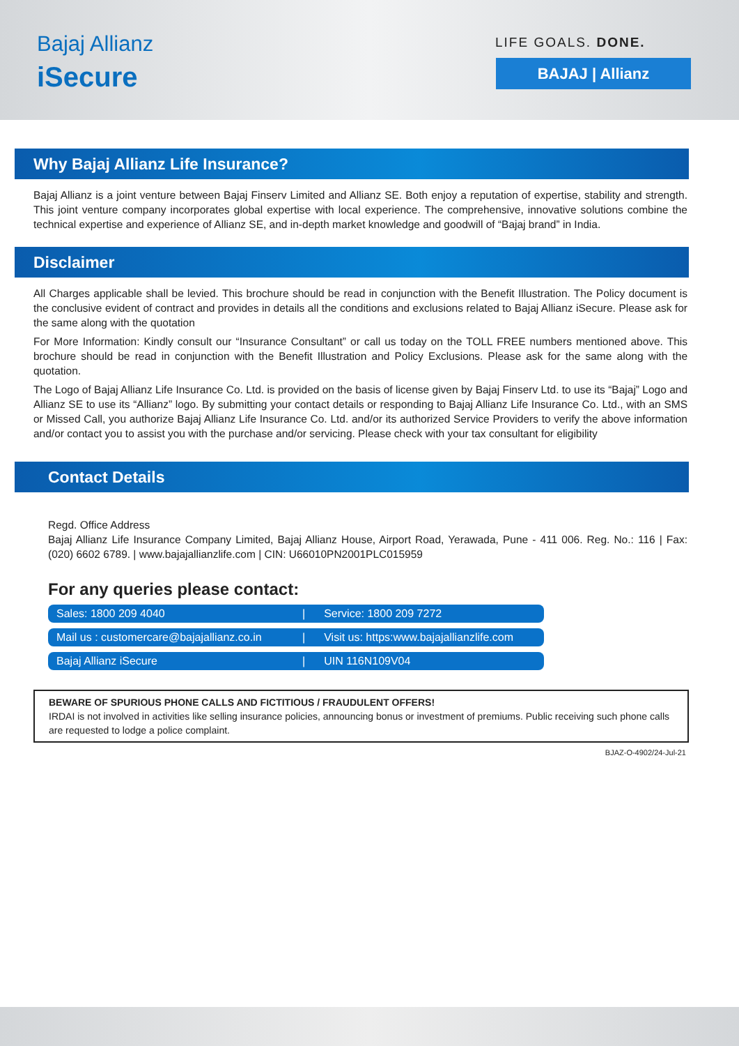Bajaj Allianz
iSecure
LIFE GOALS. DONE.
BAJAJ | Allianz
Why Bajaj Allianz Life Insurance?
Bajaj Allianz is a joint venture between Bajaj Finserv Limited and Allianz SE. Both enjoy a reputation of expertise, stability and strength. This joint venture company incorporates global expertise with local experience. The comprehensive, innovative solutions combine the technical expertise and experience of Allianz SE, and in-depth market knowledge and goodwill of “Bajaj brand” in India.
Disclaimer
All Charges applicable shall be levied. This brochure should be read in conjunction with the Benefit Illustration. The Policy document is the conclusive evident of contract and provides in details all the conditions and exclusions related to Bajaj Allianz iSecure. Please ask for the same along with the quotation
For More Information: Kindly consult our “Insurance Consultant” or call us today on the TOLL FREE numbers mentioned above. This brochure should be read in conjunction with the Benefit Illustration and Policy Exclusions. Please ask for the same along with the quotation.
The Logo of Bajaj Allianz Life Insurance Co. Ltd. is provided on the basis of license given by Bajaj Finserv Ltd. to use its “Bajaj” Logo and Allianz SE to use its “Allianz” logo. By submitting your contact details or responding to Bajaj Allianz Life Insurance Co. Ltd., with an SMS or Missed Call, you authorize Bajaj Allianz Life Insurance Co. Ltd. and/or its authorized Service Providers to verify the above information and/or contact you to assist you with the purchase and/or servicing. Please check with your tax consultant for eligibility
Contact Details
Regd. Office Address
Bajaj Allianz Life Insurance Company Limited, Bajaj Allianz House, Airport Road, Yerawada, Pune - 411 006. Reg. No.: 116 | Fax: (020) 6602 6789. | www.bajajallianzlife.com | CIN: U66010PN2001PLC015959
For any queries please contact:
| Sales: 1800 209 4040 | / | Service: 1800 209 7272 |
| Mail us : customercare@bajajallianz.co.in | / | Visit us: https:www.bajajallianzlife.com |
| Bajaj Allianz iSecure | / | UIN 116N109V04 |
BEWARE OF SPURIOUS PHONE CALLS AND FICTITIOUS / FRAUDULENT OFFERS!
IRDAI is not involved in activities like selling insurance policies, announcing bonus or investment of premiums. Public receiving such phone calls are requested to lodge a police complaint.
BJAZ-O-4902/24-Jul-21